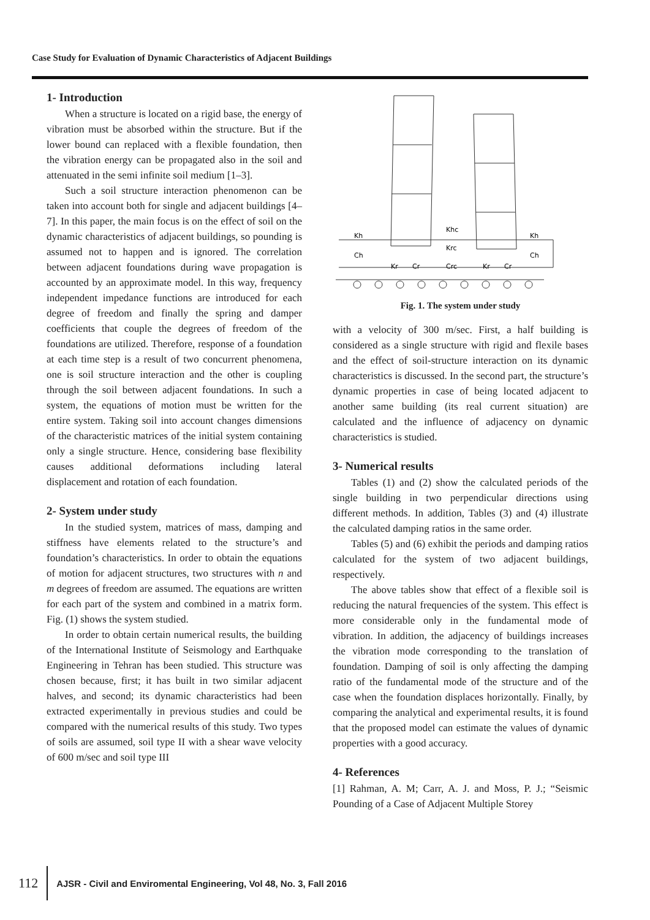Case Study for Evaluation of Dynamic Characteristics of Adjacent Buildings
1- Introduction
When a structure is located on a rigid base, the energy of vibration must be absorbed within the structure. But if the lower bound can replaced with a flexible foundation, then the vibration energy can be propagated also in the soil and attenuated in the semi infinite soil medium [1–3].
Such a soil structure interaction phenomenon can be taken into account both for single and adjacent buildings [4–7]. In this paper, the main focus is on the effect of soil on the dynamic characteristics of adjacent buildings, so pounding is assumed not to happen and is ignored. The correlation between adjacent foundations during wave propagation is accounted by an approximate model. In this way, frequency independent impedance functions are introduced for each degree of freedom and finally the spring and damper coefficients that couple the degrees of freedom of the foundations are utilized. Therefore, response of a foundation at each time step is a result of two concurrent phenomena, one is soil structure interaction and the other is coupling through the soil between adjacent foundations. In such a system, the equations of motion must be written for the entire system. Taking soil into account changes dimensions of the characteristic matrices of the initial system containing only a single structure. Hence, considering base flexibility causes additional deformations including lateral displacement and rotation of each foundation.
2- System under study
In the studied system, matrices of mass, damping and stiffness have elements related to the structure’s and foundation’s characteristics. In order to obtain the equations of motion for adjacent structures, two structures with n and m degrees of freedom are assumed. The equations are written for each part of the system and combined in a matrix form. Fig. (1) shows the system studied.
In order to obtain certain numerical results, the building of the International Institute of Seismology and Earthquake Engineering in Tehran has been studied. This structure was chosen because, first; it has built in two similar adjacent halves, and second; its dynamic characteristics had been extracted experimentally in previous studies and could be compared with the numerical results of this study. Two types of soils are assumed, soil type II with a shear wave velocity of 600 m/sec and soil type III
Kh
Ch
Khc
Krc
Crc
Kr
Cr
Kr
Cr
Kh
Ch
Fig. 1. The system under study
with a velocity of 300 m/sec. First, a half building is considered as a single structure with rigid and flexile bases and the effect of soil-structure interaction on its dynamic characteristics is discussed. In the second part, the structure’s dynamic properties in case of being located adjacent to another same building (its real current situation) are calculated and the influence of adjacency on dynamic characteristics is studied.
3- Numerical results
Tables (1) and (2) show the calculated periods of the single building in two perpendicular directions using different methods. In addition, Tables (3) and (4) illustrate the calculated damping ratios in the same order.
Tables (5) and (6) exhibit the periods and damping ratios calculated for the system of two adjacent buildings, respectively.
The above tables show that effect of a flexible soil is reducing the natural frequencies of the system. This effect is more considerable only in the fundamental mode of vibration. In addition, the adjacency of buildings increases the vibration mode corresponding to the translation of foundation. Damping of soil is only affecting the damping ratio of the fundamental mode of the structure and of the case when the foundation displaces horizontally. Finally, by comparing the analytical and experimental results, it is found that the proposed model can estimate the values of dynamic properties with a good accuracy.
4- References
[1] Rahman, A. M; Carr, A. J. and Moss, P. J.; “Seismic Pounding of a Case of Adjacent Multiple Storey
112 AJSR - Civil and Enviromental Engineering, Vol 48, No. 3, Fall 2016